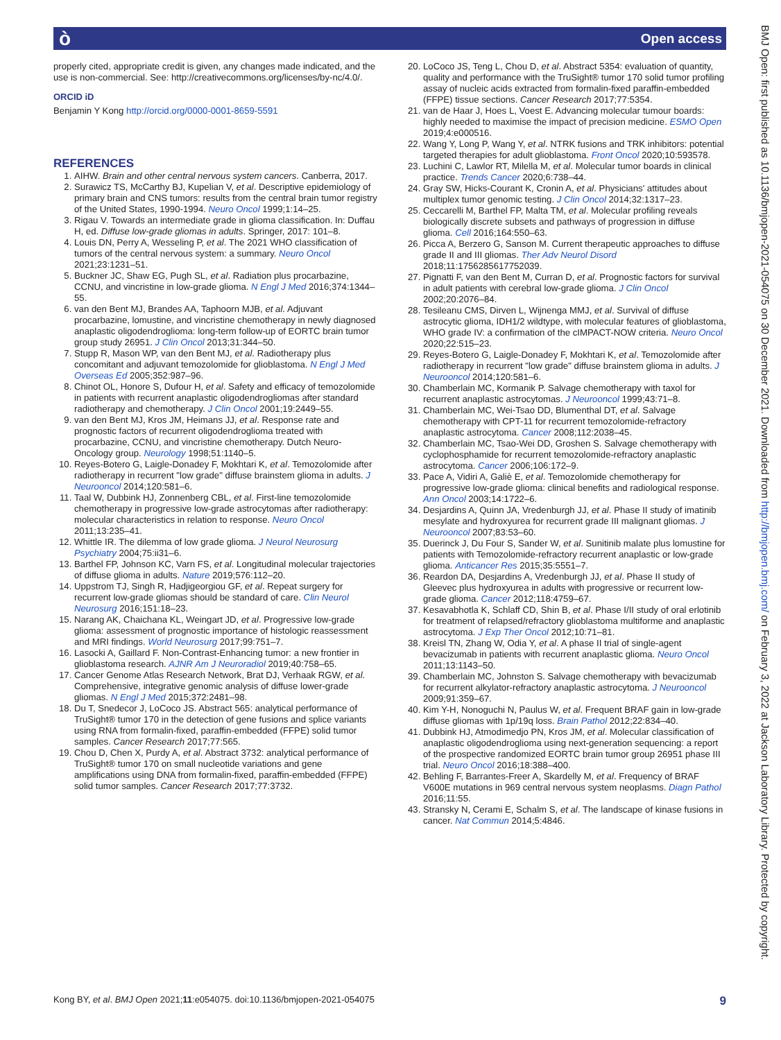Open access ò
properly cited, appropriate credit is given, any changes made indicated, and the use is non-commercial. See: http://creativecommons.org/licenses/by-nc/4.0/.
ORCID iD
Benjamin Y Kong http://orcid.org/0000-0001-8659-5591
REFERENCES
1. AIHW. Brain and other central nervous system cancers. Canberra, 2017.
2. Surawicz TS, McCarthy BJ, Kupelian V, et al. Descriptive epidemiology of primary brain and CNS tumors: results from the central brain tumor registry of the United States, 1990-1994. Neuro Oncol 1999;1:14–25.
3. Rigau V. Towards an intermediate grade in glioma classification. In: Duffau H, ed. Diffuse low-grade gliomas in adults. Springer, 2017: 101–8.
4. Louis DN, Perry A, Wesseling P, et al. The 2021 WHO classification of tumors of the central nervous system: a summary. Neuro Oncol 2021;23:1231–51.
5. Buckner JC, Shaw EG, Pugh SL, et al. Radiation plus procarbazine, CCNU, and vincristine in low-grade glioma. N Engl J Med 2016;374:1344–55.
6. van den Bent MJ, Brandes AA, Taphoorn MJB, et al. Adjuvant procarbazine, lomustine, and vincristine chemotherapy in newly diagnosed anaplastic oligodendroglioma: long-term follow-up of EORTC brain tumor group study 26951. J Clin Oncol 2013;31:344–50.
7. Stupp R, Mason WP, van den Bent MJ, et al. Radiotherapy plus concomitant and adjuvant temozolomide for glioblastoma. N Engl J Med Overseas Ed 2005;352:987–96.
8. Chinot OL, Honore S, Dufour H, et al. Safety and efficacy of temozolomide in patients with recurrent anaplastic oligodendrogliomas after standard radiotherapy and chemotherapy. J Clin Oncol 2001;19:2449–55.
9. van den Bent MJ, Kros JM, Heimans JJ, et al. Response rate and prognostic factors of recurrent oligodendroglioma treated with procarbazine, CCNU, and vincristine chemotherapy. Dutch Neuro-Oncology group. Neurology 1998;51:1140–5.
10. Reyes-Botero G, Laigle-Donadey F, Mokhtari K, et al. Temozolomide after radiotherapy in recurrent "low grade" diffuse brainstem glioma in adults. J Neurooncol 2014;120:581–6.
11. Taal W, Dubbink HJ, Zonnenberg CBL, et al. First-line temozolomide chemotherapy in progressive low-grade astrocytomas after radiotherapy: molecular characteristics in relation to response. Neuro Oncol 2011;13:235–41.
12. Whittle IR. The dilemma of low grade glioma. J Neurol Neurosurg Psychiatry 2004;75:ii31–6.
13. Barthel FP, Johnson KC, Varn FS, et al. Longitudinal molecular trajectories of diffuse glioma in adults. Nature 2019;576:112–20.
14. Uppstrom TJ, Singh R, Hadjigeorgiou GF, et al. Repeat surgery for recurrent low-grade gliomas should be standard of care. Clin Neurol Neurosurg 2016;151:18–23.
15. Narang AK, Chaichana KL, Weingart JD, et al. Progressive low-grade glioma: assessment of prognostic importance of histologic reassessment and MRI findings. World Neurosurg 2017;99:751–7.
16. Lasocki A, Gaillard F. Non-Contrast-Enhancing tumor: a new frontier in glioblastoma research. AJNR Am J Neuroradiol 2019;40:758–65.
17. Cancer Genome Atlas Research Network, Brat DJ, Verhaak RGW, et al. Comprehensive, integrative genomic analysis of diffuse lower-grade gliomas. N Engl J Med 2015;372:2481–98.
18. Du T, Snedecor J, LoCoco JS. Abstract 565: analytical performance of TruSight® tumor 170 in the detection of gene fusions and splice variants using RNA from formalin-fixed, paraffin-embedded (FFPE) solid tumor samples. Cancer Research 2017;77:565.
19. Chou D, Chen X, Purdy A, et al. Abstract 3732: analytical performance of TruSight® tumor 170 on small nucleotide variations and gene amplifications using DNA from formalin-fixed, paraffin-embedded (FFPE) solid tumor samples. Cancer Research 2017;77:3732.
20. LoCoco JS, Teng L, Chou D, et al. Abstract 5354: evaluation of quantity, quality and performance with the TruSight® tumor 170 solid tumor profiling assay of nucleic acids extracted from formalin-fixed paraffin-embedded (FFPE) tissue sections. Cancer Research 2017;77:5354.
21. van de Haar J, Hoes L, Voest E. Advancing molecular tumour boards: highly needed to maximise the impact of precision medicine. ESMO Open 2019;4:e000516.
22. Wang Y, Long P, Wang Y, et al. NTRK fusions and TRK inhibitors: potential targeted therapies for adult glioblastoma. Front Oncol 2020;10:593578.
23. Luchini C, Lawlor RT, Milella M, et al. Molecular tumor boards in clinical practice. Trends Cancer 2020;6:738–44.
24. Gray SW, Hicks-Courant K, Cronin A, et al. Physicians' attitudes about multiplex tumor genomic testing. J Clin Oncol 2014;32:1317–23.
25. Ceccarelli M, Barthel FP, Malta TM, et al. Molecular profiling reveals biologically discrete subsets and pathways of progression in diffuse glioma. Cell 2016;164:550–63.
26. Picca A, Berzero G, Sanson M. Current therapeutic approaches to diffuse grade II and III gliomas. Ther Adv Neurol Disord 2018;11:1756285617752039.
27. Pignatti F, van den Bent M, Curran D, et al. Prognostic factors for survival in adult patients with cerebral low-grade glioma. J Clin Oncol 2002;20:2076–84.
28. Tesileanu CMS, Dirven L, Wijnenga MMJ, et al. Survival of diffuse astrocytic glioma, IDH1/2 wildtype, with molecular features of glioblastoma, WHO grade IV: a confirmation of the cIMPACT-NOW criteria. Neuro Oncol 2020;22:515–23.
29. Reyes-Botero G, Laigle-Donadey F, Mokhtari K, et al. Temozolomide after radiotherapy in recurrent "low grade" diffuse brainstem glioma in adults. J Neurooncol 2014;120:581–6.
30. Chamberlain MC, Kormanik P. Salvage chemotherapy with taxol for recurrent anaplastic astrocytomas. J Neurooncol 1999;43:71–8.
31. Chamberlain MC, Wei-Tsao DD, Blumenthal DT, et al. Salvage chemotherapy with CPT-11 for recurrent temozolomide-refractory anaplastic astrocytoma. Cancer 2008;112:2038–45.
32. Chamberlain MC, Tsao-Wei DD, Groshen S. Salvage chemotherapy with cyclophosphamide for recurrent temozolomide-refractory anaplastic astrocytoma. Cancer 2006;106:172–9.
33. Pace A, Vidiri A, Galiè E, et al. Temozolomide chemotherapy for progressive low-grade glioma: clinical benefits and radiological response. Ann Oncol 2003;14:1722–6.
34. Desjardins A, Quinn JA, Vredenburgh JJ, et al. Phase II study of imatinib mesylate and hydroxyurea for recurrent grade III malignant gliomas. J Neurooncol 2007;83:53–60.
35. Duerinck J, Du Four S, Sander W, et al. Sunitinib malate plus lomustine for patients with Temozolomide-refractory recurrent anaplastic or low-grade glioma. Anticancer Res 2015;35:5551–7.
36. Reardon DA, Desjardins A, Vredenburgh JJ, et al. Phase II study of Gleevec plus hydroxyurea in adults with progressive or recurrent low-grade glioma. Cancer 2012;118:4759–67.
37. Kesavabhotla K, Schlaff CD, Shin B, et al. Phase I/II study of oral erlotinib for treatment of relapsed/refractory glioblastoma multiforme and anaplastic astrocytoma. J Exp Ther Oncol 2012;10:71–81.
38. Kreisl TN, Zhang W, Odia Y, et al. A phase II trial of single-agent bevacizumab in patients with recurrent anaplastic glioma. Neuro Oncol 2011;13:1143–50.
39. Chamberlain MC, Johnston S. Salvage chemotherapy with bevacizumab for recurrent alkylator-refractory anaplastic astrocytoma. J Neurooncol 2009;91:359–67.
40. Kim Y-H, Nonoguchi N, Paulus W, et al. Frequent BRAF gain in low-grade diffuse gliomas with 1p/19q loss. Brain Pathol 2012;22:834–40.
41. Dubbink HJ, Atmodimedjo PN, Kros JM, et al. Molecular classification of anaplastic oligodendroglioma using next-generation sequencing: a report of the prospective randomized EORTC brain tumor group 26951 phase III trial. Neuro Oncol 2016;18:388–400.
42. Behling F, Barrantes-Freer A, Skardelly M, et al. Frequency of BRAF V600E mutations in 969 central nervous system neoplasms. Diagn Pathol 2016;11:55.
43. Stransky N, Cerami E, Schalm S, et al. The landscape of kinase fusions in cancer. Nat Commun 2014;5:4846.
Kong BY, et al. BMJ Open 2021;11:e054075. doi:10.1136/bmjopen-2021-054075 9
BMJ Open: first published as 10.1136/bmjopen-2021-054075 on 30 December 2021. Downloaded from http://bmjopen.bmj.com/ on February 3, 2022 at Jackson Laboratory Library. Protected by copyright.